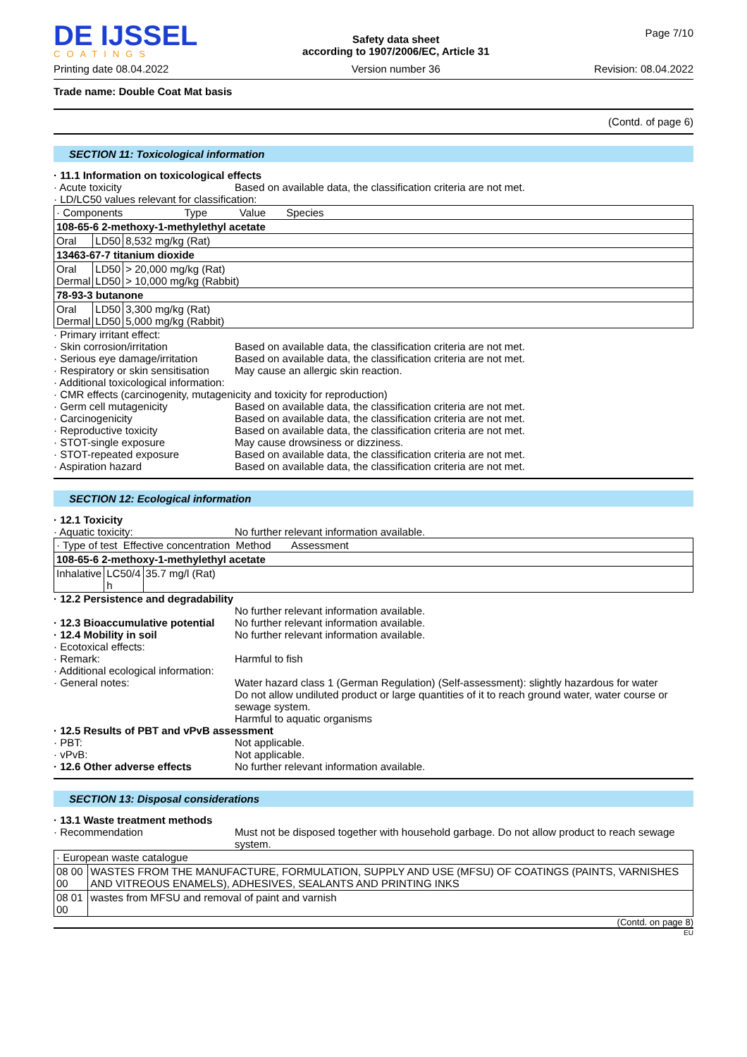DE IJSSEL
COATINGS
Printing date 08.04.2022
Safety data sheet
according to 1907/2006/EC, Article 31
Version number 36
Page 7/10
Revision: 08.04.2022
Trade name: Double Coat Mat basis
(Contd. of page 6)
SECTION 11: Toxicological information
· 11.1 Information on toxicological effects
· Acute toxicity Based on available data, the classification criteria are not met.
· LD/LC50 values relevant for classification:
| · Components Type Value Species | | |
| --- | --- | --- |
| 108-65-6 2-methoxy-1-methylethyl acetate | | |
| Oral | LD50 | 8,532 mg/kg (Rat) |
| 13463-67-7 titanium dioxide | | |
| Oral Dermal | LD50 LD50 | > 20,000 mg/kg (Rat) > 10,000 mg/kg (Rabbit) |
| 78-93-3 butanone | | |
| Oral Dermal | LD50 LD50 | 3,300 mg/kg (Rat) 5,000 mg/kg (Rabbit) |
· Primary irritant effect:
· Skin corrosion/irritation Based on available data, the classification criteria are not met.
· Serious eye damage/irritation
Based on available data, the classification criteria are not met.
· Respiratory or skin sensitisation
May cause an allergic skin reaction.
· Additional toxicological information:
· CMR effects (carcinogenity, mutagenicity and toxicity for reproduction)
· Germ cell mutagenicity Based on available data, the classification criteria are not met.
· Carcinogenicity Based on available data, the classification criteria are not met.
· Reproductive toxicity Based on available data, the classification criteria are not met.
· STOT-single exposure May cause drowsiness or dizziness.
· STOT-repeated exposure Based on available data, the classification criteria are not met.
· Aspiration hazard Based on available data, the classification criteria are not met.
SECTION 12: Ecological information
· 12.1 Toxicity
· Aquatic toxicity: No further relevant information available.
| · Type of test Effective concentration Method Assessment | | |
| --- | --- | --- |
| 108-65-6 2-methoxy-1-methylethyl acetate | | |
| Inhalative | LC50/4 h | 35.7 mg/l (Rat) |
· 12.2 Persistence and degradability
No further relevant information available.
· 12.3 Bioaccumulative potential
No further relevant information available.
· 12.4 Mobility in soil No further relevant information available.
· Ecotoxical effects:
· Remark: Harmful to fish
· Additional ecological information:
· General notes: Water hazard class 1 (German Regulation) (Self-assessment): slightly hazardous for water
Do not allow undiluted product or large quantities of it to reach ground water, water course or sewage system.
Harmful to aquatic organisms
· 12.5 Results of PBT and vPvB assessment
· PBT: Not applicable.
· vPvB: Not applicable.
· 12.6 Other adverse effects No further relevant information available.
SECTION 13: Disposal considerations
· 13.1 Waste treatment methods
· Recommendation Must not be disposed together with household garbage. Do not allow product to reach sewage system.
| · European waste catalogue | |
| --- | --- |
| 08 00 00 | WASTES FROM THE MANUFACTURE, FORMULATION, SUPPLY AND USE (MFSU) OF COATINGS (PAINTS, VARNISHES AND VITREOUS ENAMELS), ADHESIVES, SEALANTS AND PRINTING INKS |
| 08 01 00 | wastes from MFSU and removal of paint and varnish |
(Contd. on page 8)
EU